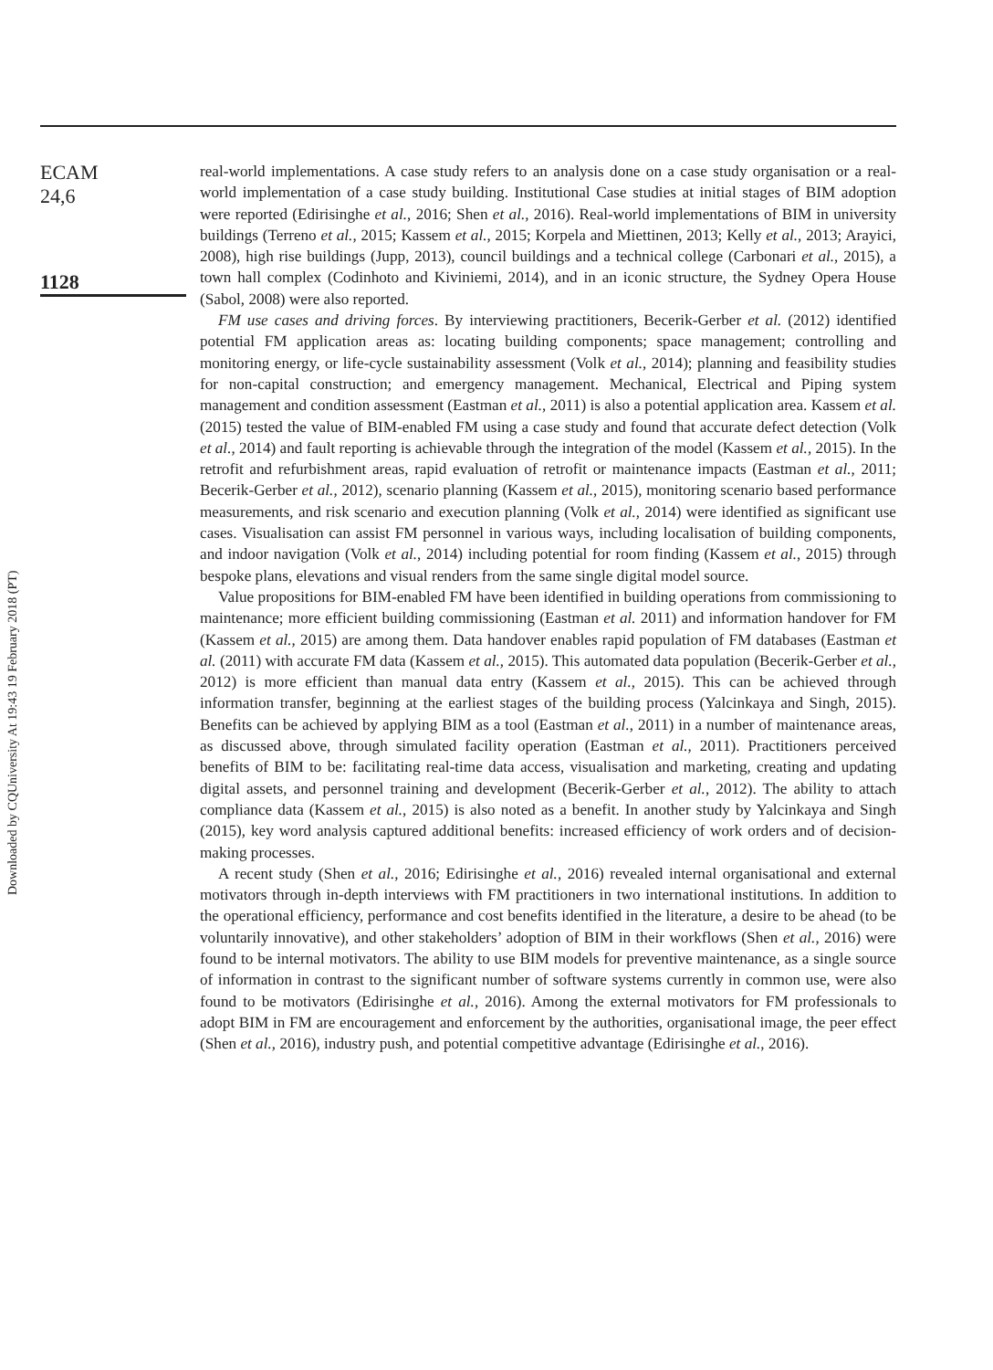Downloaded by CQUniversity At 19:43 19 February 2018 (PT)
ECAM
24,6
1128
real-world implementations. A case study refers to an analysis done on a case study organisation or a real-world implementation of a case study building. Institutional Case studies at initial stages of BIM adoption were reported (Edirisinghe et al., 2016; Shen et al., 2016). Real-world implementations of BIM in university buildings (Terreno et al., 2015; Kassem et al., 2015; Korpela and Miettinen, 2013; Kelly et al., 2013; Arayici, 2008), high rise buildings (Jupp, 2013), council buildings and a technical college (Carbonari et al., 2015), a town hall complex (Codinhoto and Kiviniemi, 2014), and in an iconic structure, the Sydney Opera House (Sabol, 2008) were also reported.
FM use cases and driving forces. By interviewing practitioners, Becerik-Gerber et al. (2012) identified potential FM application areas as: locating building components; space management; controlling and monitoring energy, or life-cycle sustainability assessment (Volk et al., 2014); planning and feasibility studies for non-capital construction; and emergency management. Mechanical, Electrical and Piping system management and condition assessment (Eastman et al., 2011) is also a potential application area. Kassem et al. (2015) tested the value of BIM-enabled FM using a case study and found that accurate defect detection (Volk et al., 2014) and fault reporting is achievable through the integration of the model (Kassem et al., 2015). In the retrofit and refurbishment areas, rapid evaluation of retrofit or maintenance impacts (Eastman et al., 2011; Becerik-Gerber et al., 2012), scenario planning (Kassem et al., 2015), monitoring scenario based performance measurements, and risk scenario and execution planning (Volk et al., 2014) were identified as significant use cases. Visualisation can assist FM personnel in various ways, including localisation of building components, and indoor navigation (Volk et al., 2014) including potential for room finding (Kassem et al., 2015) through bespoke plans, elevations and visual renders from the same single digital model source.
Value propositions for BIM-enabled FM have been identified in building operations from commissioning to maintenance; more efficient building commissioning (Eastman et al. 2011) and information handover for FM (Kassem et al., 2015) are among them. Data handover enables rapid population of FM databases (Eastman et al. (2011) with accurate FM data (Kassem et al., 2015). This automated data population (Becerik-Gerber et al., 2012) is more efficient than manual data entry (Kassem et al., 2015). This can be achieved through information transfer, beginning at the earliest stages of the building process (Yalcinkaya and Singh, 2015). Benefits can be achieved by applying BIM as a tool (Eastman et al., 2011) in a number of maintenance areas, as discussed above, through simulated facility operation (Eastman et al., 2011). Practitioners perceived benefits of BIM to be: facilitating real-time data access, visualisation and marketing, creating and updating digital assets, and personnel training and development (Becerik-Gerber et al., 2012). The ability to attach compliance data (Kassem et al., 2015) is also noted as a benefit. In another study by Yalcinkaya and Singh (2015), key word analysis captured additional benefits: increased efficiency of work orders and of decision-making processes.
A recent study (Shen et al., 2016; Edirisinghe et al., 2016) revealed internal organisational and external motivators through in-depth interviews with FM practitioners in two international institutions. In addition to the operational efficiency, performance and cost benefits identified in the literature, a desire to be ahead (to be voluntarily innovative), and other stakeholders’ adoption of BIM in their workflows (Shen et al., 2016) were found to be internal motivators. The ability to use BIM models for preventive maintenance, as a single source of information in contrast to the significant number of software systems currently in common use, were also found to be motivators (Edirisinghe et al., 2016). Among the external motivators for FM professionals to adopt BIM in FM are encouragement and enforcement by the authorities, organisational image, the peer effect (Shen et al., 2016), industry push, and potential competitive advantage (Edirisinghe et al., 2016).